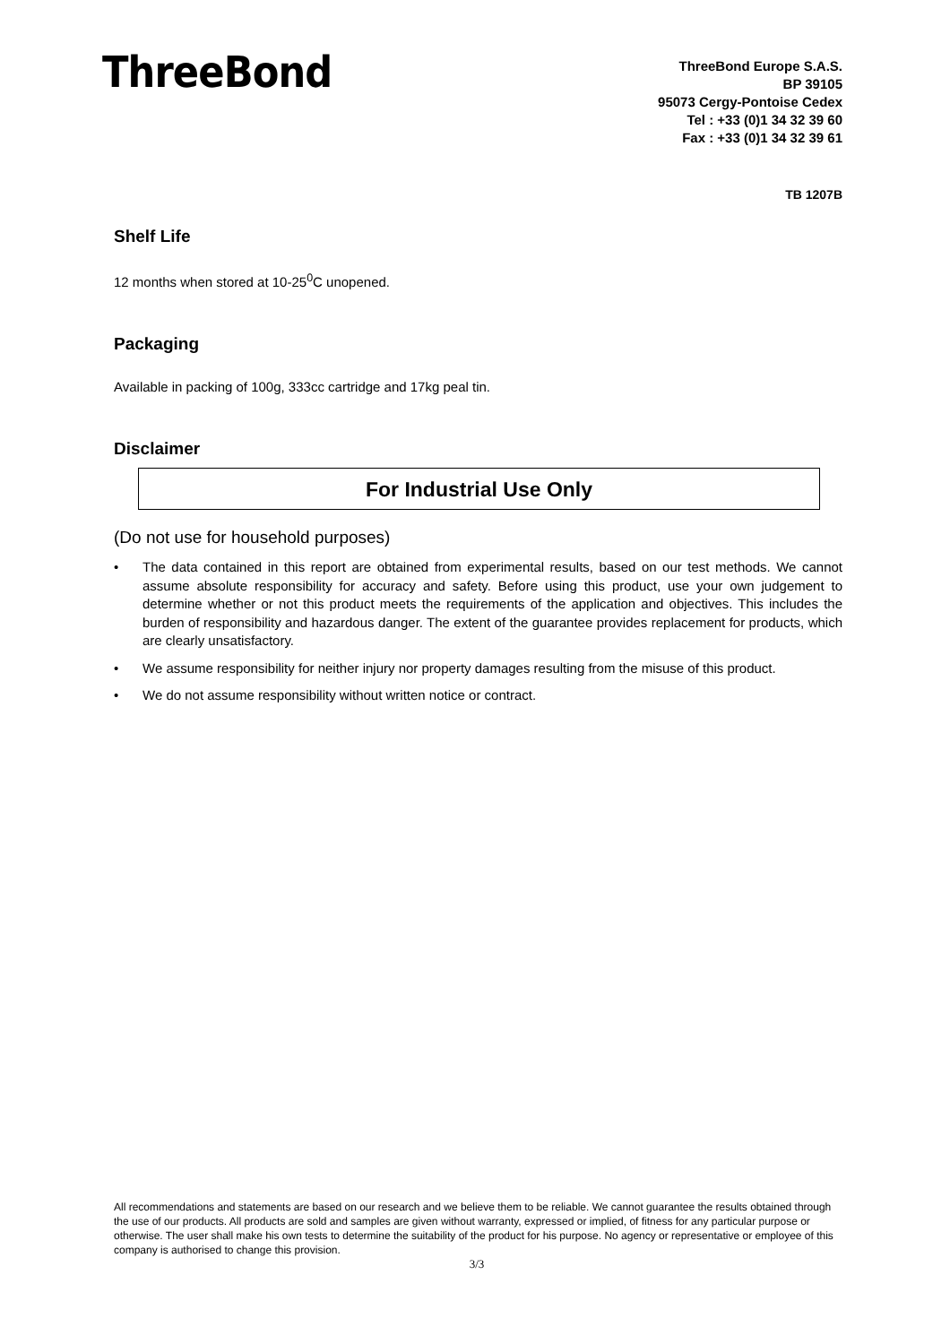ThreeBond
ThreeBond Europe S.A.S.
BP 39105
95073 Cergy-Pontoise Cedex
Tel : +33 (0)1 34 32 39 60
Fax : +33 (0)1 34 32 39 61
TB 1207B
Shelf Life
12 months when stored at 10-25<sup>0</sup>C unopened.
Packaging
Available in packing of 100g, 333cc cartridge and 17kg peal tin.
Disclaimer
For Industrial Use Only
(Do not use for household purposes)
• The data contained in this report are obtained from experimental results, based on our test methods. We cannot assume absolute responsibility for accuracy and safety. Before using this product, use your own judgement to determine whether or not this product meets the requirements of the application and objectives. This includes the burden of responsibility and hazardous danger. The extent of the guarantee provides replacement for products, which are clearly unsatisfactory.
• We assume responsibility for neither injury nor property damages resulting from the misuse of this product.
• We do not assume responsibility without written notice or contract.
All recommendations and statements are based on our research and we believe them to be reliable. We cannot guarantee the results obtained through the use of our products. All products are sold and samples are given without warranty, expressed or implied, of fitness for any particular purpose or otherwise. The user shall make his own tests to determine the suitability of the product for his purpose. No agency or representative or employee of this company is authorised to change this provision.
3/3